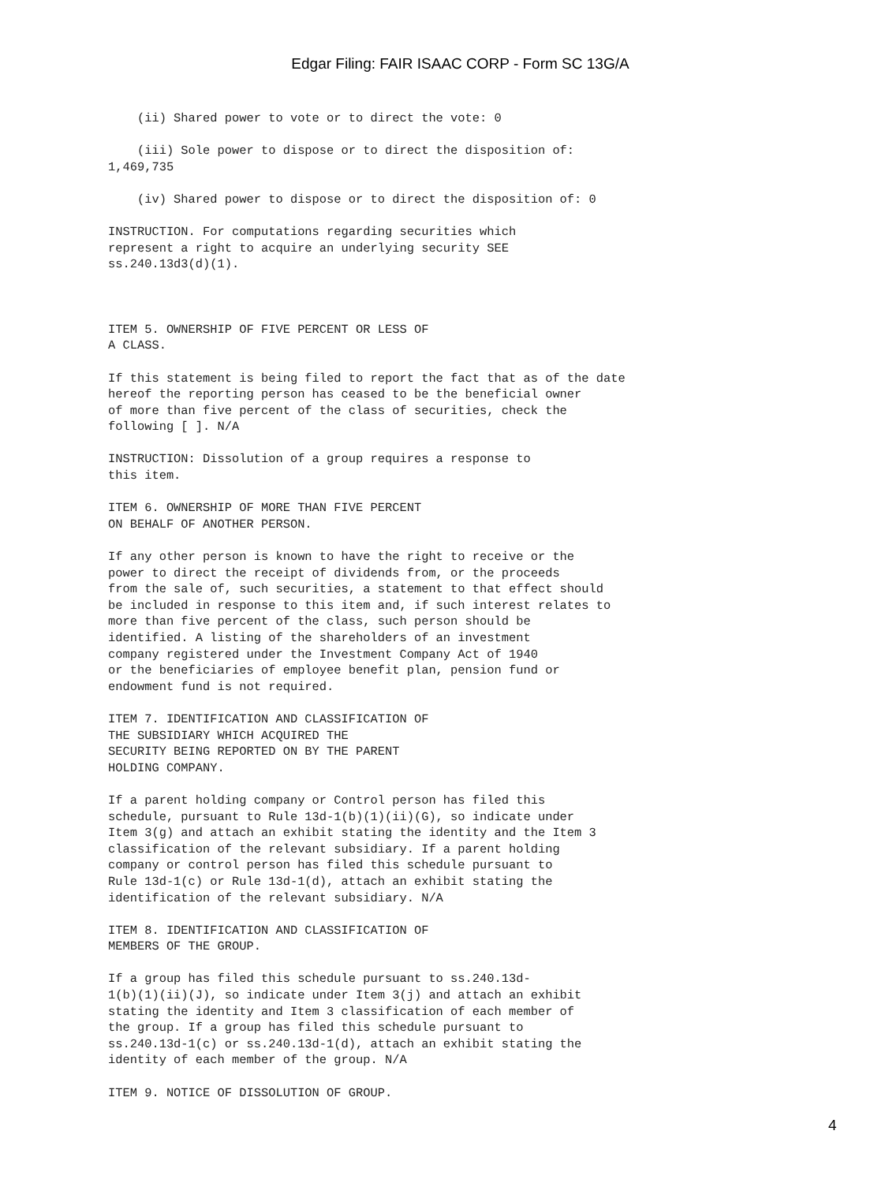Edgar Filing: FAIR ISAAC CORP - Form SC 13G/A
    (ii) Shared power to vote or to direct the vote: 0

    (iii) Sole power to dispose or to direct the disposition of:
1,469,735

    (iv) Shared power to dispose or to direct the disposition of: 0

INSTRUCTION. For computations regarding securities which
represent a right to acquire an underlying security SEE
ss.240.13d3(d)(1).



ITEM 5. OWNERSHIP OF FIVE PERCENT OR LESS OF
A CLASS.

If this statement is being filed to report the fact that as of the date
hereof the reporting person has ceased to be the beneficial owner
of more than five percent of the class of securities, check the
following [ ]. N/A

INSTRUCTION: Dissolution of a group requires a response to
this item.

ITEM 6. OWNERSHIP OF MORE THAN FIVE PERCENT
ON BEHALF OF ANOTHER PERSON.

If any other person is known to have the right to receive or the
power to direct the receipt of dividends from, or the proceeds
from the sale of, such securities, a statement to that effect should
be included in response to this item and, if such interest relates to
more than five percent of the class, such person should be
identified. A listing of the shareholders of an investment
company registered under the Investment Company Act of 1940
or the beneficiaries of employee benefit plan, pension fund or
endowment fund is not required.

ITEM 7. IDENTIFICATION AND CLASSIFICATION OF
THE SUBSIDIARY WHICH ACQUIRED THE
SECURITY BEING REPORTED ON BY THE PARENT
HOLDING COMPANY.

If a parent holding company or Control person has filed this
schedule, pursuant to Rule 13d-1(b)(1)(ii)(G), so indicate under
Item 3(g) and attach an exhibit stating the identity and the Item 3
classification of the relevant subsidiary. If a parent holding
company or control person has filed this schedule pursuant to
Rule 13d-1(c) or Rule 13d-1(d), attach an exhibit stating the
identification of the relevant subsidiary. N/A

ITEM 8. IDENTIFICATION AND CLASSIFICATION OF
MEMBERS OF THE GROUP.

If a group has filed this schedule pursuant to ss.240.13d-
1(b)(1)(ii)(J), so indicate under Item 3(j) and attach an exhibit
stating the identity and Item 3 classification of each member of
the group. If a group has filed this schedule pursuant to
ss.240.13d-1(c) or ss.240.13d-1(d), attach an exhibit stating the
identity of each member of the group. N/A

ITEM 9. NOTICE OF DISSOLUTION OF GROUP.
4